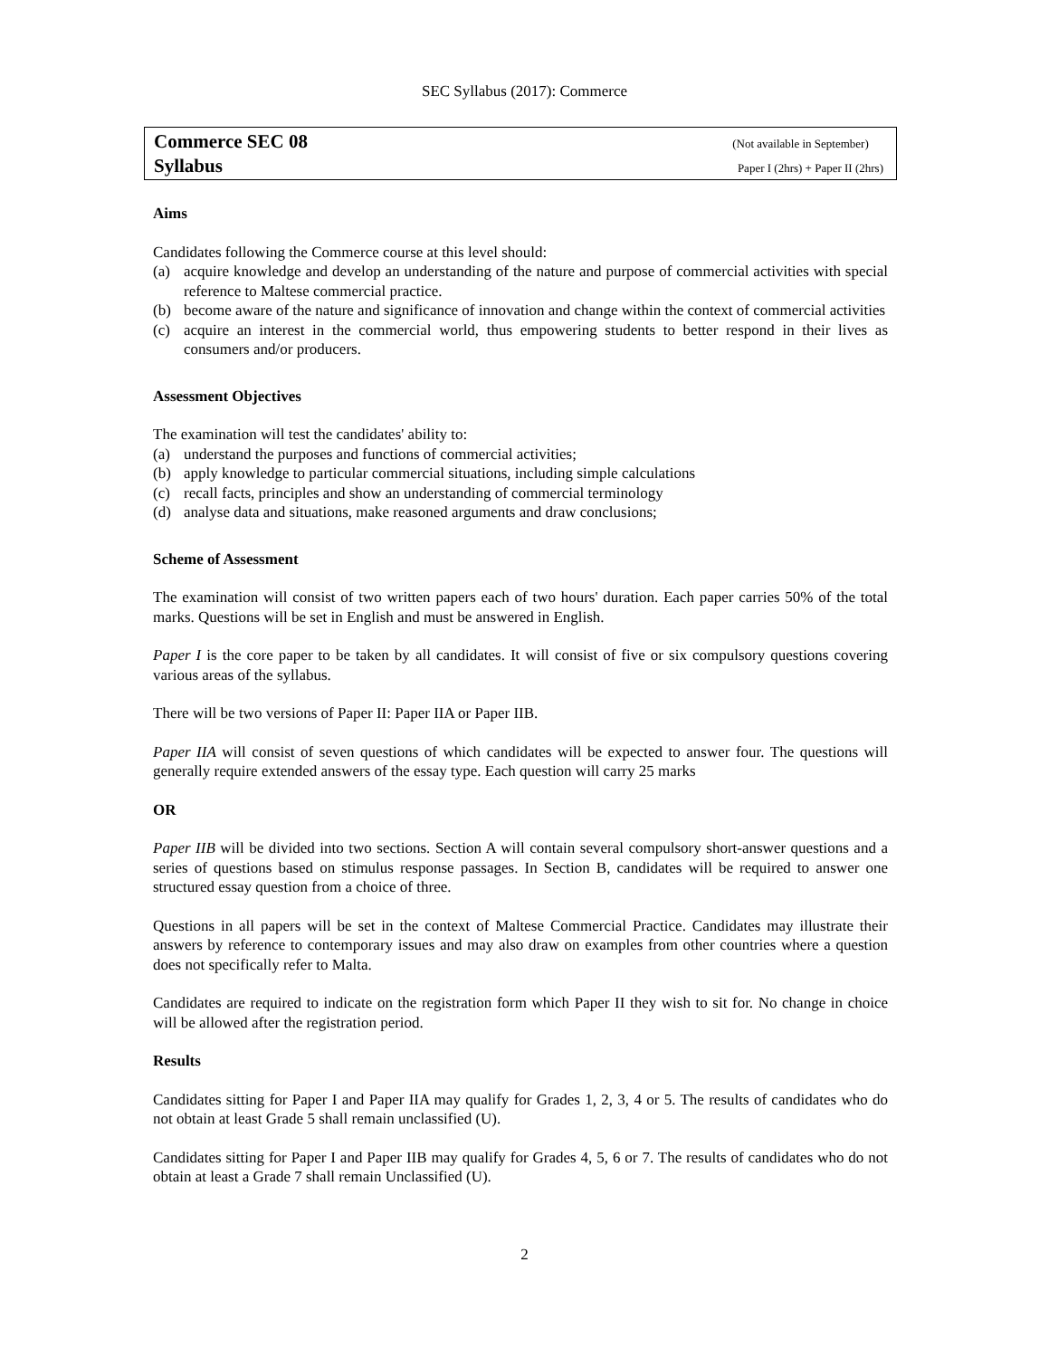SEC Syllabus (2017): Commerce
Commerce SEC 08 (Not available in September)
Syllabus Paper I (2hrs) + Paper II (2hrs)
Aims
Candidates following the Commerce course at this level should:
(a) acquire knowledge and develop an understanding of the nature and purpose of commercial activities with special reference to Maltese commercial practice.
(b) become aware of the nature and significance of innovation and change within the context of commercial activities
(c) acquire an interest in the commercial world, thus empowering students to better respond in their lives as consumers and/or producers.
Assessment Objectives
The examination will test the candidates' ability to:
(a) understand the purposes and functions of commercial activities;
(b) apply knowledge to particular commercial situations, including simple calculations
(c) recall facts, principles and show an understanding of commercial terminology
(d) analyse data and situations, make reasoned arguments and draw conclusions;
Scheme of Assessment
The examination will consist of two written papers each of two hours' duration. Each paper carries 50% of the total marks. Questions will be set in English and must be answered in English.
Paper I is the core paper to be taken by all candidates. It will consist of five or six compulsory questions covering various areas of the syllabus.
There will be two versions of Paper II: Paper IIA or Paper IIB.
Paper IIA will consist of seven questions of which candidates will be expected to answer four. The questions will generally require extended answers of the essay type. Each question will carry 25 marks
OR
Paper IIB will be divided into two sections. Section A will contain several compulsory short-answer questions and a series of questions based on stimulus response passages. In Section B, candidates will be required to answer one structured essay question from a choice of three.
Questions in all papers will be set in the context of Maltese Commercial Practice. Candidates may illustrate their answers by reference to contemporary issues and may also draw on examples from other countries where a question does not specifically refer to Malta.
Candidates are required to indicate on the registration form which Paper II they wish to sit for. No change in choice will be allowed after the registration period.
Results
Candidates sitting for Paper I and Paper IIA may qualify for Grades 1, 2, 3, 4 or 5. The results of candidates who do not obtain at least Grade 5 shall remain unclassified (U).
Candidates sitting for Paper I and Paper IIB may qualify for Grades 4, 5, 6 or 7. The results of candidates who do not obtain at least a Grade 7 shall remain Unclassified (U).
2